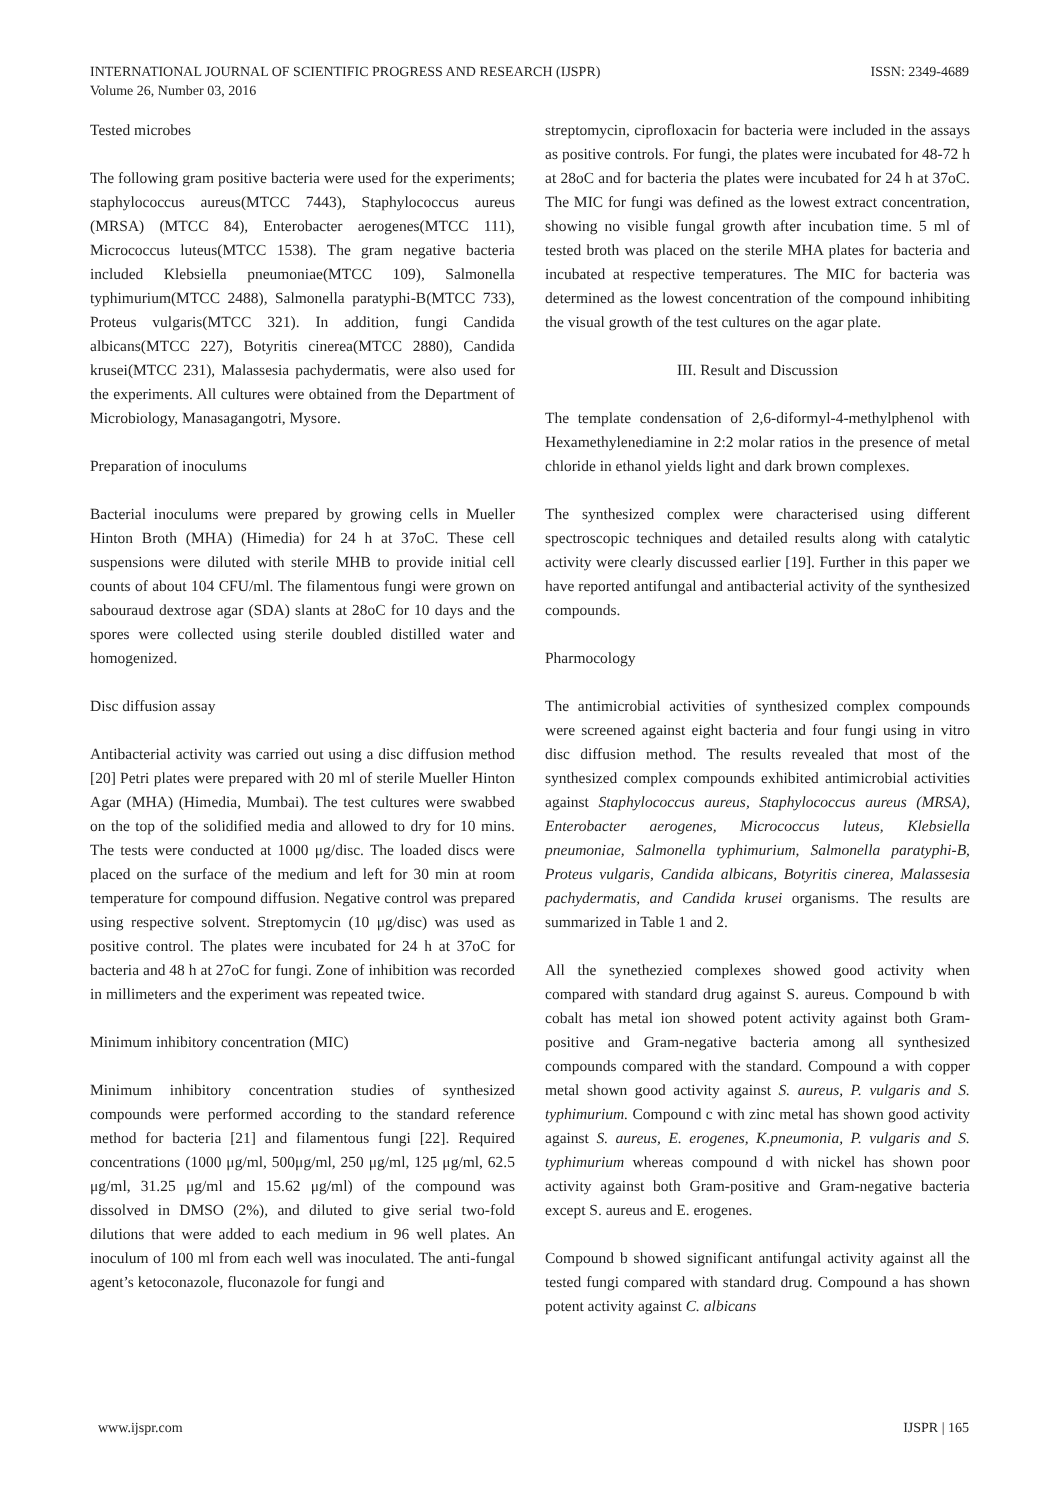INTERNATIONAL JOURNAL OF SCIENTIFIC PROGRESS AND RESEARCH (IJSPR)
Volume 26, Number 03, 2016
ISSN: 2349-4689
Tested microbes
The following gram positive bacteria were used for the experiments; staphylococcus aureus(MTCC 7443), Staphylococcus aureus (MRSA) (MTCC 84), Enterobacter aerogenes(MTCC 111), Micrococcus luteus(MTCC 1538). The gram negative bacteria included Klebsiella pneumoniae(MTCC 109), Salmonella typhimurium(MTCC 2488), Salmonella paratyphi-B(MTCC 733), Proteus vulgaris(MTCC 321). In addition, fungi Candida albicans(MTCC 227), Botyritis cinerea(MTCC 2880), Candida krusei(MTCC 231), Malassesia pachydermatis, were also used for the experiments. All cultures were obtained from the Department of Microbiology, Manasagangotri, Mysore.
Preparation of inoculums
Bacterial inoculums were prepared by growing cells in Mueller Hinton Broth (MHA) (Himedia) for 24 h at 37oC. These cell suspensions were diluted with sterile MHB to provide initial cell counts of about 104 CFU/ml. The filamentous fungi were grown on sabouraud dextrose agar (SDA) slants at 28oC for 10 days and the spores were collected using sterile doubled distilled water and homogenized.
Disc diffusion assay
Antibacterial activity was carried out using a disc diffusion method [20] Petri plates were prepared with 20 ml of sterile Mueller Hinton Agar (MHA) (Himedia, Mumbai). The test cultures were swabbed on the top of the solidified media and allowed to dry for 10 mins. The tests were conducted at 1000 μg/disc. The loaded discs were placed on the surface of the medium and left for 30 min at room temperature for compound diffusion. Negative control was prepared using respective solvent. Streptomycin (10 μg/disc) was used as positive control. The plates were incubated for 24 h at 37oC for bacteria and 48 h at 27oC for fungi. Zone of inhibition was recorded in millimeters and the experiment was repeated twice.
Minimum inhibitory concentration (MIC)
Minimum inhibitory concentration studies of synthesized compounds were performed according to the standard reference method for bacteria [21] and filamentous fungi [22]. Required concentrations (1000 μg/ml, 500μg/ml, 250 μg/ml, 125 μg/ml, 62.5 μg/ml, 31.25 μg/ml and 15.62 μg/ml) of the compound was dissolved in DMSO (2%), and diluted to give serial two-fold dilutions that were added to each medium in 96 well plates. An inoculum of 100 ml from each well was inoculated. The anti-fungal agent’s ketoconazole, fluconazole for fungi and
streptomycin, ciprofloxacin for bacteria were included in the assays as positive controls. For fungi, the plates were incubated for 48-72 h at 28oC and for bacteria the plates were incubated for 24 h at 37oC. The MIC for fungi was defined as the lowest extract concentration, showing no visible fungal growth after incubation time. 5 ml of tested broth was placed on the sterile MHA plates for bacteria and incubated at respective temperatures. The MIC for bacteria was determined as the lowest concentration of the compound inhibiting the visual growth of the test cultures on the agar plate.
III. Result and Discussion
The template condensation of 2,6-diformyl-4-methylphenol with Hexamethylenediamine in 2:2 molar ratios in the presence of metal chloride in ethanol yields light and dark brown complexes.
The synthesized complex were characterised using different spectroscopic techniques and detailed results along with catalytic activity were clearly discussed earlier [19]. Further in this paper we have reported antifungal and antibacterial activity of the synthesized compounds.
Pharmocology
The antimicrobial activities of synthesized complex compounds were screened against eight bacteria and four fungi using in vitro disc diffusion method. The results revealed that most of the synthesized complex compounds exhibited antimicrobial activities against Staphylococcus aureus, Staphylococcus aureus (MRSA), Enterobacter aerogenes, Micrococcus luteus, Klebsiella pneumoniae, Salmonella typhimurium, Salmonella paratyphi-B, Proteus vulgaris, Candida albicans, Botyritis cinerea, Malassesia pachydermatis, and Candida krusei organisms. The results are summarized in Table 1 and 2.
All the synethezied complexes showed good activity when compared with standard drug against S. aureus. Compound b with cobalt has metal ion showed potent activity against both Gram-positive and Gram-negative bacteria among all synthesized compounds compared with the standard. Compound a with copper metal shown good activity against S. aureus, P. vulgaris and S. typhimurium. Compound c with zinc metal has shown good activity against S. aureus, E. erogenes, K.pneumonia, P. vulgaris and S. typhimurium whereas compound d with nickel has shown poor activity against both Gram-positive and Gram-negative bacteria except S. aureus and E. erogenes.
Compound b showed significant antifungal activity against all the tested fungi compared with standard drug. Compound a has shown potent activity against C. albicans
www.ijspr.com IJSPR | 165